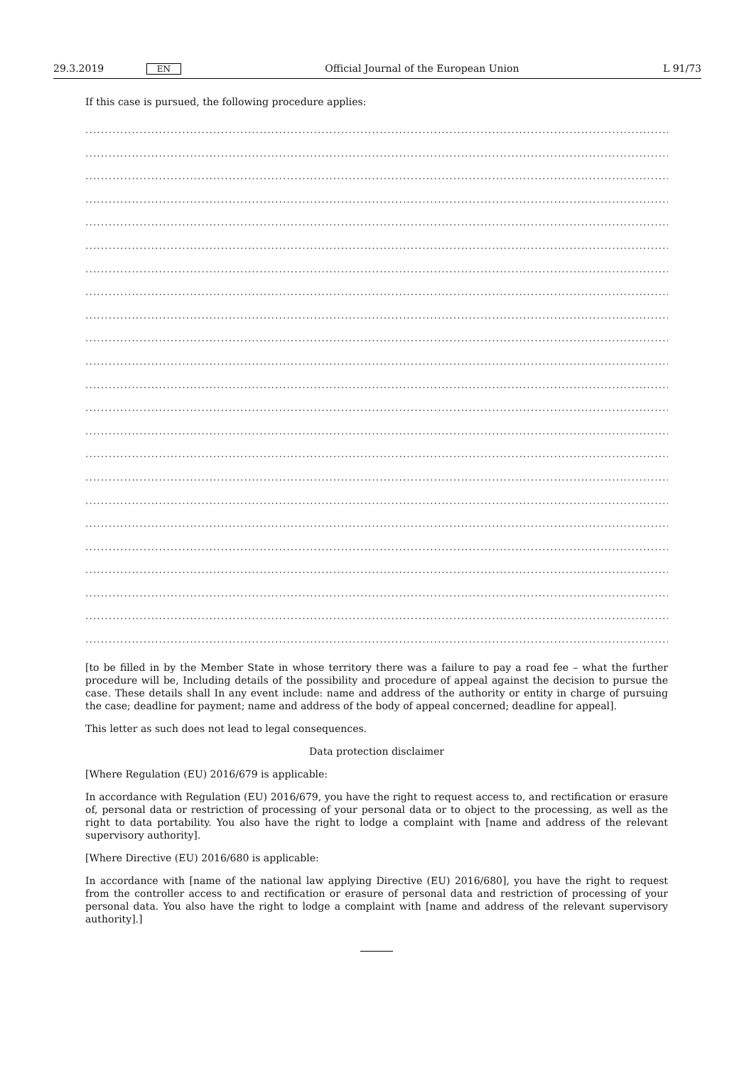29.3.2019 EN Official Journal of the European Union L 91/73
If this case is pursued, the following procedure applies:
..........................................................................................................................................................................................
..........................................................................................................................................................................................
..........................................................................................................................................................................................
..........................................................................................................................................................................................
..........................................................................................................................................................................................
..........................................................................................................................................................................................
..........................................................................................................................................................................................
..........................................................................................................................................................................................
..........................................................................................................................................................................................
..........................................................................................................................................................................................
..........................................................................................................................................................................................
..........................................................................................................................................................................................
..........................................................................................................................................................................................
..........................................................................................................................................................................................
..........................................................................................................................................................................................
..........................................................................................................................................................................................
..........................................................................................................................................................................................
..........................................................................................................................................................................................
..........................................................................................................................................................................................
..........................................................................................................................................................................................
..........................................................................................................................................................................................
..........................................................................................................................................................................................
..........................................................................................................................................................................................
[to be filled in by the Member State in whose territory there was a failure to pay a road fee – what the further procedure will be, Including details of the possibility and procedure of appeal against the decision to pursue the case. These details shall In any event include: name and address of the authority or entity in charge of pursuing the case; deadline for payment; name and address of the body of appeal concerned; deadline for appeal].
This letter as such does not lead to legal consequences.
Data protection disclaimer
[Where Regulation (EU) 2016/679 is applicable:
In accordance with Regulation (EU) 2016/679, you have the right to request access to, and rectification or erasure of, personal data or restriction of processing of your personal data or to object to the processing, as well as the right to data portability. You also have the right to lodge a complaint with [name and address of the relevant supervisory authority].
[Where Directive (EU) 2016/680 is applicable:
In accordance with [name of the national law applying Directive (EU) 2016/680], you have the right to request from the controller access to and rectification or erasure of personal data and restriction of processing of your personal data. You also have the right to lodge a complaint with [name and address of the relevant supervisory authority].]